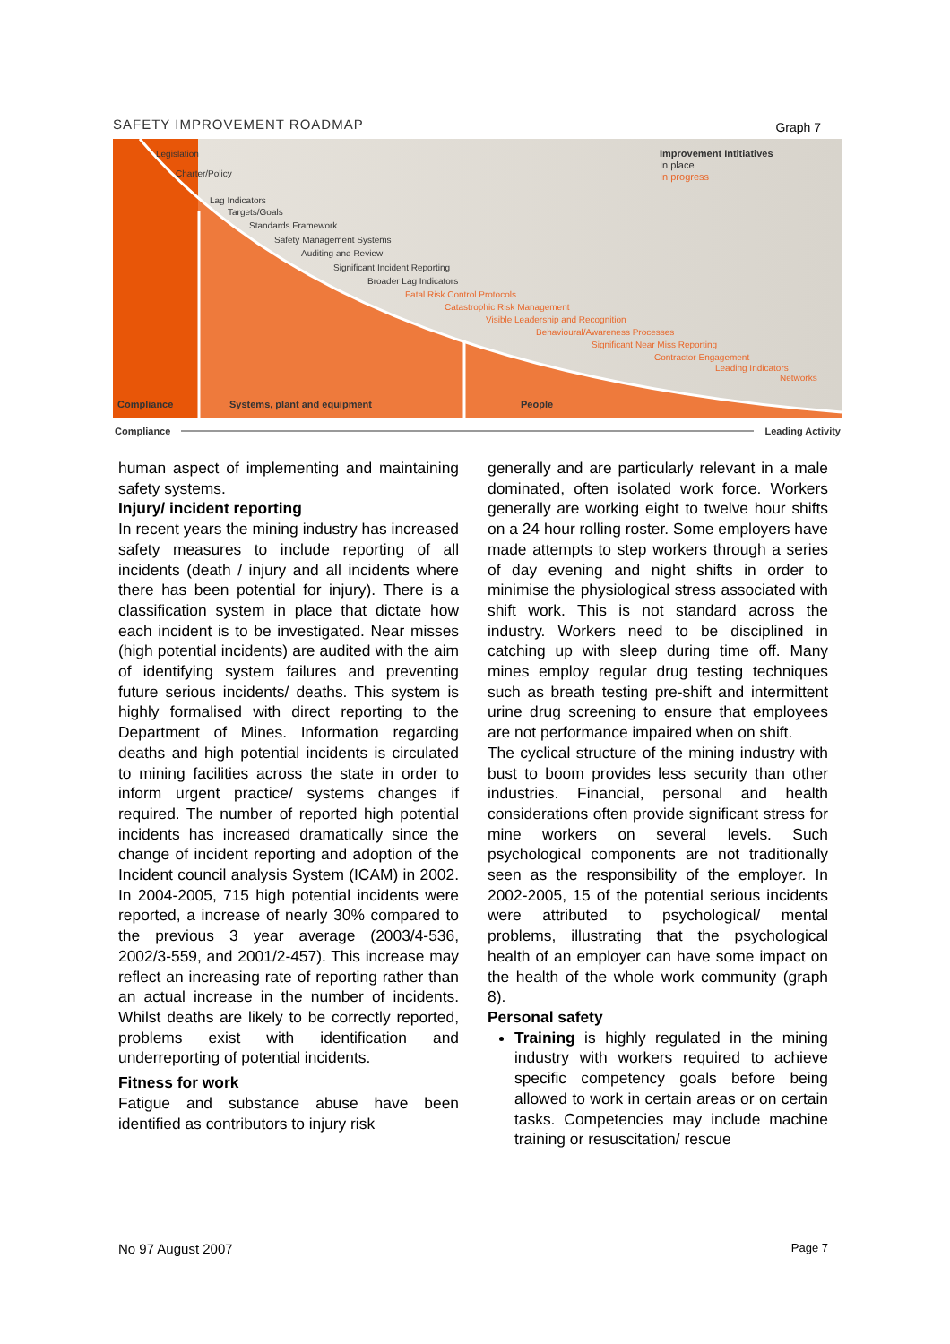SAFETY IMPROVEMENT ROADMAP Graph 7
Compliance
Systems, plant and equipment
People
Improvement Intitiatives
In place
In progress
Legislation
Charter/Policy
Lag Indicators
Targets/Goals
Standards Framework
Safety Management Systems
Auditing and Review
Significant Incident Reporting
Broader Lag Indicators
Fatal Risk Control Protocols
Catastrophic Risk Management
Visible Leadership and Recognition
Behavioural/Awareness Processes
Significant Near Miss Reporting
Contractor Engagement
Leading Indicators
Networks
Compliance Leading Activity
human aspect of implementing and maintaining safety systems.
Injury/ incident reporting
In recent years the mining industry has increased safety measures to include reporting of all incidents (death / injury and all incidents where there has been potential for injury). There is a classification system in place that dictate how each incident is to be investigated. Near misses (high potential incidents) are audited with the aim of identifying system failures and preventing future serious incidents/ deaths. This system is highly formalised with direct reporting to the Department of Mines. Information regarding deaths and high potential incidents is circulated to mining facilities across the state in order to inform urgent practice/ systems changes if required. The number of reported high potential incidents has increased dramatically since the change of incident reporting and adoption of the Incident council analysis System (ICAM) in 2002. In 2004-2005, 715 high potential incidents were reported, a increase of nearly 30% compared to the previous 3 year average (2003/4-536, 2002/3-559, and 2001/2-457). This increase may reflect an increasing rate of reporting rather than an actual increase in the number of incidents. Whilst deaths are likely to be correctly reported, problems exist with identification and underreporting of potential incidents.
Fitness for work
Fatigue and substance abuse have been identified as contributors to injury risk
generally and are particularly relevant in a male dominated, often isolated work force. Workers generally are working eight to twelve hour shifts on a 24 hour rolling roster. Some employers have made attempts to step workers through a series of day evening and night shifts in order to minimise the physiological stress associated with shift work. This is not standard across the industry. Workers need to be disciplined in catching up with sleep during time off. Many mines employ regular drug testing techniques such as breath testing pre-shift and intermittent urine drug screening to ensure that employees are not performance impaired when on shift.
The cyclical structure of the mining industry with bust to boom provides less security than other industries. Financial, personal and health considerations often provide significant stress for mine workers on several levels. Such psychological components are not traditionally seen as the responsibility of the employer. In 2002-2005, 15 of the potential serious incidents were attributed to psychological/ mental problems, illustrating that the psychological health of an employer can have some impact on the health of the whole work community (graph 8).
Personal safety
Training is highly regulated in the mining industry with workers required to achieve specific competency goals before being allowed to work in certain areas or on certain tasks. Competencies may include machine training or resuscitation/ rescue
No 97 August 2007 Page 7